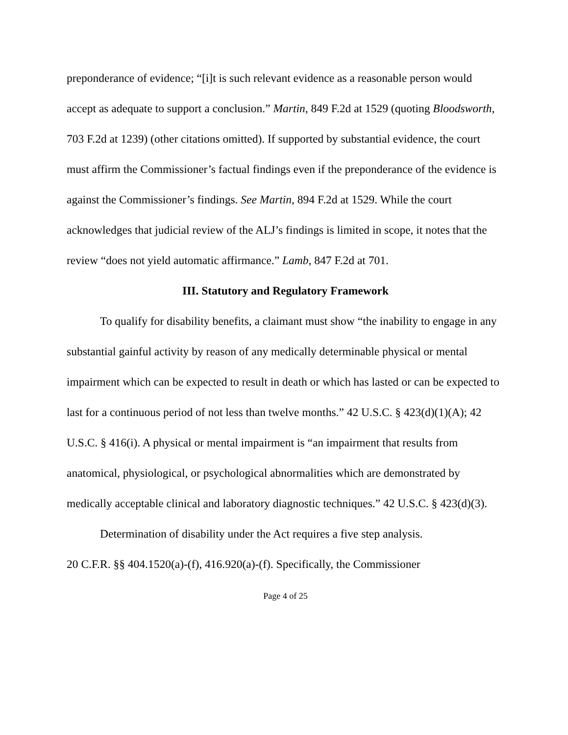preponderance of evidence; “[i]t is such relevant evidence as a reasonable person would accept as adequate to support a conclusion.” Martin, 849 F.2d at 1529 (quoting Bloodsworth, 703 F.2d at 1239) (other citations omitted). If supported by substantial evidence, the court must affirm the Commissioner’s factual findings even if the preponderance of the evidence is against the Commissioner’s findings. See Martin, 894 F.2d at 1529. While the court acknowledges that judicial review of the ALJ’s findings is limited in scope, it notes that the review “does not yield automatic affirmance.” Lamb, 847 F.2d at 701.
III. Statutory and Regulatory Framework
To qualify for disability benefits, a claimant must show “the inability to engage in any substantial gainful activity by reason of any medically determinable physical or mental impairment which can be expected to result in death or which has lasted or can be expected to last for a continuous period of not less than twelve months.” 42 U.S.C. § 423(d)(1)(A); 42 U.S.C. § 416(i). A physical or mental impairment is “an impairment that results from anatomical, physiological, or psychological abnormalities which are demonstrated by medically acceptable clinical and laboratory diagnostic techniques.” 42 U.S.C. § 423(d)(3).
Determination of disability under the Act requires a five step analysis.
20 C.F.R. §§ 404.1520(a)-(f), 416.920(a)-(f). Specifically, the Commissioner
Page 4 of 25